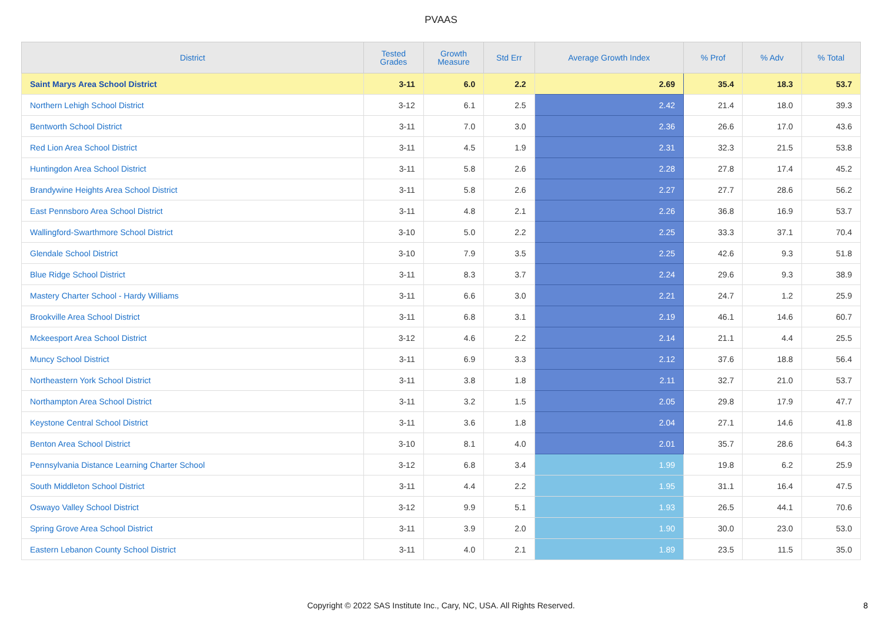PVAAS
| District | Tested Grades | Growth Measure | Std Err | Average Growth Index | % Prof | % Adv | % Total |
| --- | --- | --- | --- | --- | --- | --- | --- |
| Saint Marys Area School District | 3-11 | 6.0 | 2.2 | 2.69 | 35.4 | 18.3 | 53.7 |
| Northern Lehigh School District | 3-12 | 6.1 | 2.5 | 2.42 | 21.4 | 18.0 | 39.3 |
| Bentworth School District | 3-11 | 7.0 | 3.0 | 2.36 | 26.6 | 17.0 | 43.6 |
| Red Lion Area School District | 3-11 | 4.5 | 1.9 | 2.31 | 32.3 | 21.5 | 53.8 |
| Huntingdon Area School District | 3-11 | 5.8 | 2.6 | 2.28 | 27.8 | 17.4 | 45.2 |
| Brandywine Heights Area School District | 3-11 | 5.8 | 2.6 | 2.27 | 27.7 | 28.6 | 56.2 |
| East Pennsboro Area School District | 3-11 | 4.8 | 2.1 | 2.26 | 36.8 | 16.9 | 53.7 |
| Wallingford-Swarthmore School District | 3-10 | 5.0 | 2.2 | 2.25 | 33.3 | 37.1 | 70.4 |
| Glendale School District | 3-10 | 7.9 | 3.5 | 2.25 | 42.6 | 9.3 | 51.8 |
| Blue Ridge School District | 3-11 | 8.3 | 3.7 | 2.24 | 29.6 | 9.3 | 38.9 |
| Mastery Charter School - Hardy Williams | 3-11 | 6.6 | 3.0 | 2.21 | 24.7 | 1.2 | 25.9 |
| Brookville Area School District | 3-11 | 6.8 | 3.1 | 2.19 | 46.1 | 14.6 | 60.7 |
| Mckeesport Area School District | 3-12 | 4.6 | 2.2 | 2.14 | 21.1 | 4.4 | 25.5 |
| Muncy School District | 3-11 | 6.9 | 3.3 | 2.12 | 37.6 | 18.8 | 56.4 |
| Northeastern York School District | 3-11 | 3.8 | 1.8 | 2.11 | 32.7 | 21.0 | 53.7 |
| Northampton Area School District | 3-11 | 3.2 | 1.5 | 2.05 | 29.8 | 17.9 | 47.7 |
| Keystone Central School District | 3-11 | 3.6 | 1.8 | 2.04 | 27.1 | 14.6 | 41.8 |
| Benton Area School District | 3-10 | 8.1 | 4.0 | 2.01 | 35.7 | 28.6 | 64.3 |
| Pennsylvania Distance Learning Charter School | 3-12 | 6.8 | 3.4 | 1.99 | 19.8 | 6.2 | 25.9 |
| South Middleton School District | 3-11 | 4.4 | 2.2 | 1.95 | 31.1 | 16.4 | 47.5 |
| Oswayo Valley School District | 3-12 | 9.9 | 5.1 | 1.93 | 26.5 | 44.1 | 70.6 |
| Spring Grove Area School District | 3-11 | 3.9 | 2.0 | 1.90 | 30.0 | 23.0 | 53.0 |
| Eastern Lebanon County School District | 3-11 | 4.0 | 2.1 | 1.89 | 23.5 | 11.5 | 35.0 |
Copyright © 2022 SAS Institute Inc., Cary, NC, USA. All Rights Reserved.
8